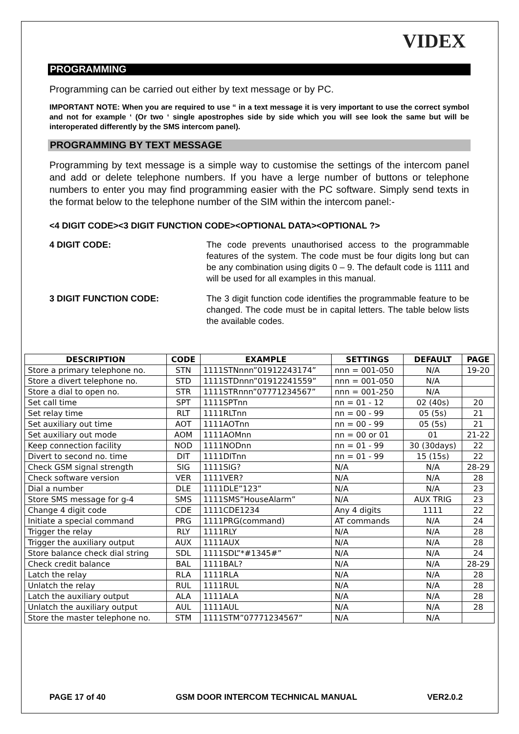VIDEX
PROGRAMMING
Programming can be carried out either by text message or by PC.
IMPORTANT NOTE: When you are required to use “ in a text message it is very important to use the correct symbol and not for example ‘ (Or two ‘ single apostrophes side by side which you will see look the same but will be interoperated differently by the SMS intercom panel).
PROGRAMMING BY TEXT MESSAGE
Programming by text message is a simple way to customise the settings of the intercom panel and add or delete telephone numbers. If you have a lerge number of buttons or telephone numbers to enter you may find programming easier with the PC software. Simply send texts in the format below to the telephone number of the SIM within the intercom panel:-
<4 DIGIT CODE><3 DIGIT FUNCTION CODE><OPTIONAL DATA><OPTIONAL ?>
4 DIGIT CODE: The code prevents unauthorised access to the programmable features of the system. The code must be four digits long but can be any combination using digits 0 – 9. The default code is 1111 and will be used for all examples in this manual.
3 DIGIT FUNCTION CODE: The 3 digit function code identifies the programmable feature to be changed. The code must be in capital letters. The table below lists the available codes.
| DESCRIPTION | CODE | EXAMPLE | SETTINGS | DEFAULT | PAGE |
| --- | --- | --- | --- | --- | --- |
| Store a primary telephone no. | STN | 1111STNnnn”01912243174” | nnn = 001-050 | N/A | 19-20 |
| Store a divert telephone no. | STD | 1111STDnnn”01912241559” | nnn = 001-050 | N/A | |
| Store a dial to open no. | STR | 1111STRnnn”07771234567” | nnn = 001-250 | N/A | |
| Set call time | SPT | 1111SPTnn | nn = 01 - 12 | 02 (40s) | 20 |
| Set relay time | RLT | 1111RLTnn | nn = 00 - 99 | 05 (5s) | 21 |
| Set auxiliary out time | AOT | 1111AOTnn | nn = 00 - 99 | 05 (5s) | 21 |
| Set auxiliary out mode | AOM | 1111AOMnn | nn = 00 or 01 | 01 | 21-22 |
| Keep connection facility | NOD | 1111NODnn | nn = 01 - 99 | 30 (30days) | 22 |
| Divert to second no. time | DIT | 1111DITnn | nn = 01 - 99 | 15 (15s) | 22 |
| Check GSM signal strength | SIG | 1111SIG? | N/A | N/A | 28-29 |
| Check software version | VER | 1111VER? | N/A | N/A | 28 |
| Dial a number | DLE | 1111DLE”123” | N/A | N/A | 23 |
| Store SMS message for g-4 | SMS | 1111SMS”HouseAlarm” | N/A | AUX TRIG | 23 |
| Change 4 digit code | CDE | 1111CDE1234 | Any 4 digits | 1111 | 22 |
| Initiate a special command | PRG | 1111PRG(command) | AT commands | N/A | 24 |
| Trigger the relay | RLY | 1111RLY | N/A | N/A | 28 |
| Trigger the auxiliary output | AUX | 1111AUX | N/A | N/A | 28 |
| Store balance check dial string | SDL | 1111SDL”*#1345#” | N/A | N/A | 24 |
| Check credit balance | BAL | 1111BAL? | N/A | N/A | 28-29 |
| Latch the relay | RLA | 1111RLA | N/A | N/A | 28 |
| Unlatch the relay | RUL | 1111RUL | N/A | N/A | 28 |
| Latch the auxiliary output | ALA | 1111ALA | N/A | N/A | 28 |
| Unlatch the auxiliary output | AUL | 1111AUL | N/A | N/A | 28 |
| Store the master telephone no. | STM | 1111STM”07771234567” | N/A | N/A | |
PAGE 17 of 40 GSM DOOR INTERCOM TECHNICAL MANUAL VER2.0.2